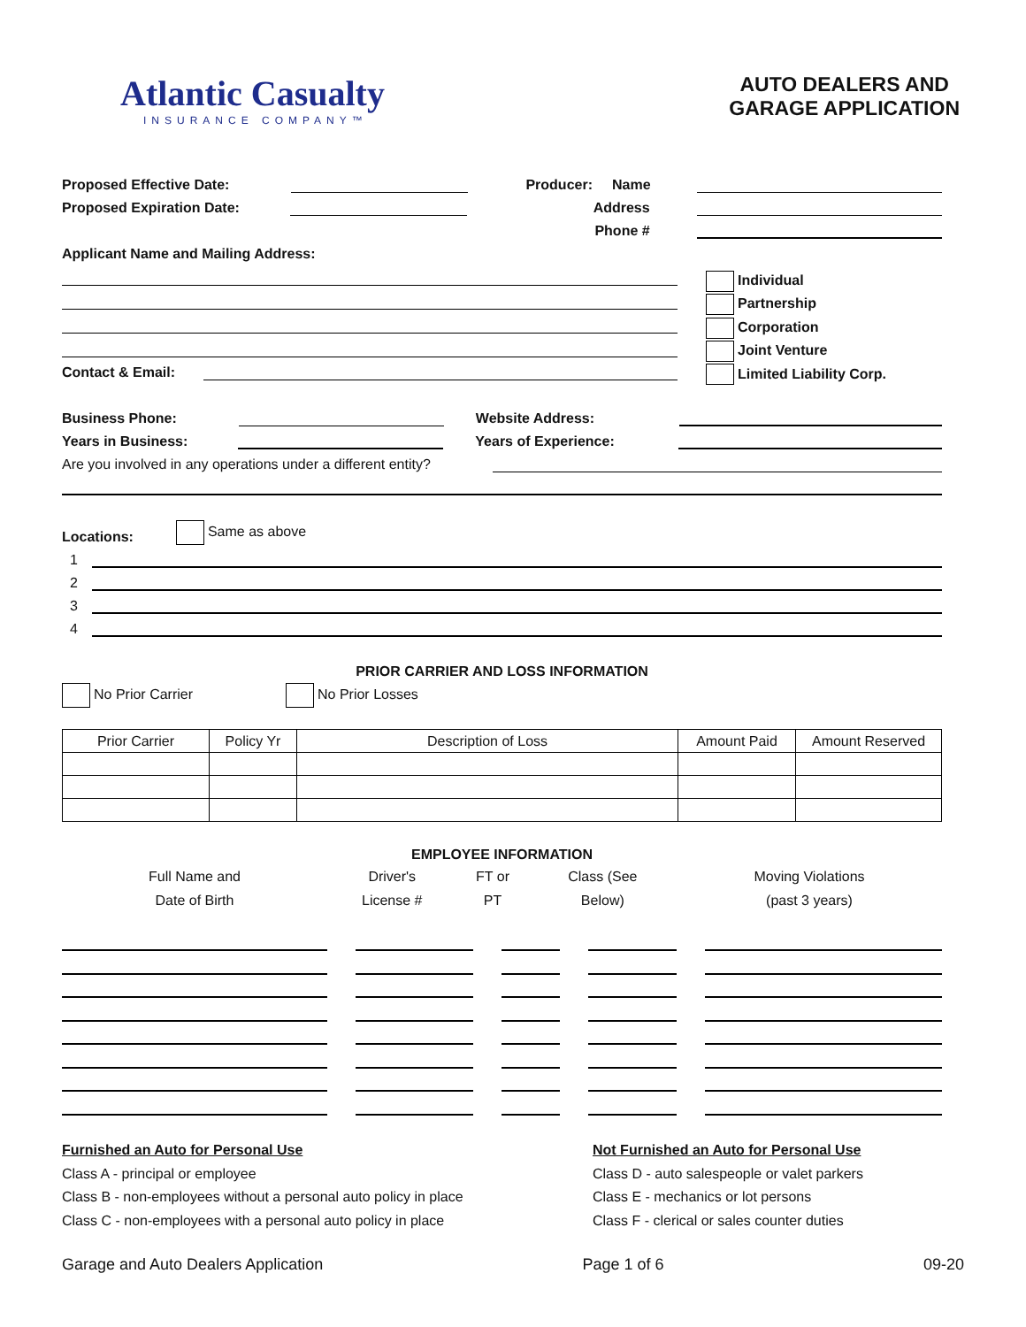Atlantic Casualty
INSURANCE COMPANY™
AUTO DEALERS AND
GARAGE APPLICATION
Proposed Effective Date:
Proposed Expiration Date:
Applicant Name and Mailing Address:
Producer: Name
Address
Phone #
Contact & Email:
Individual
Partnership
Corporation
Joint Venture
Limited Liability Corp.
Business Phone: Website Address:
Years in Business: Years of Experience:
Are you involved in any operations under a different entity?
Locations: Same as above
1
2
3
4
PRIOR CARRIER AND LOSS INFORMATION
No Prior Carrier No Prior Losses
| Prior Carrier | Policy Yr | Description of Loss | Amount Paid | Amount Reserved |
| --- | --- | --- | --- | --- |
EMPLOYEE INFORMATION
| Full Name and Date of Birth | Driver's License # | FT or PT | Class (See Below) | Moving Violations (past 3 years) |
| --- | --- | --- | --- | --- |
Furnished an Auto for Personal Use
Class A - principal or employee
Class B - non-employees without a personal auto policy in place
Class C - non-employees with a personal auto policy in place
Not Furnished an Auto for Personal Use
Class D - auto salespeople or valet parkers
Class E - mechanics or lot persons
Class F - clerical or sales counter duties
Garage and Auto Dealers Application Page 1 of 6 09-20